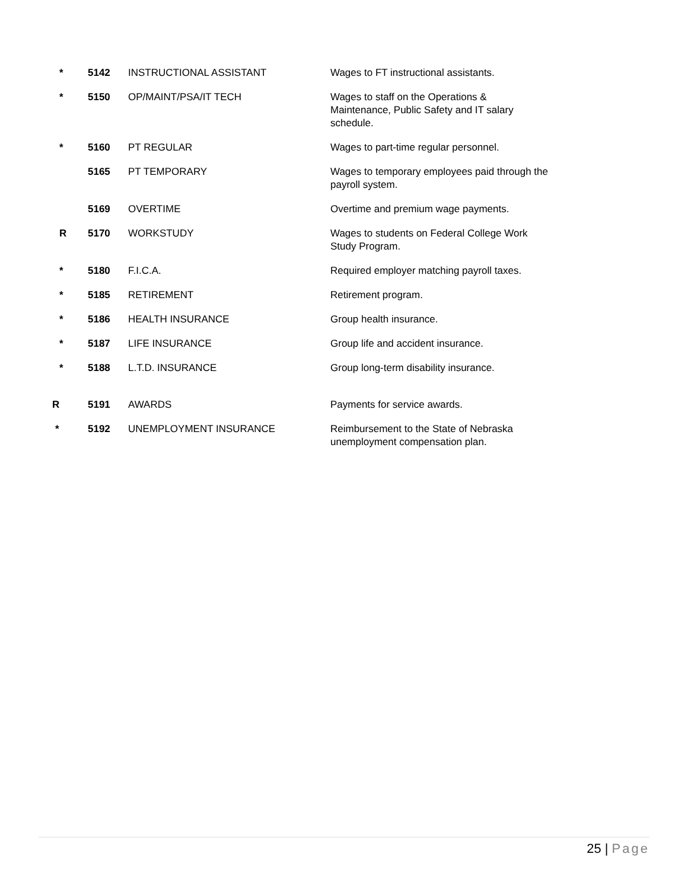| * | 5142 | INSTRUCTIONAL ASSISTANT | Wages to FT instructional assistants. |
| * | 5150 | OP/MAINT/PSA/IT TECH | Wages to staff on the Operations & Maintenance, Public Safety and IT salary schedule. |
| * | 5160 | PT REGULAR | Wages to part-time regular personnel. |
| | 5165 | PT TEMPORARY | Wages to temporary employees paid through the payroll system. |
| | 5169 | OVERTIME | Overtime and premium wage payments. |
| R | 5170 | WORKSTUDY | Wages to students on Federal College Work Study Program. |
| * | 5180 | F.I.C.A. | Required employer matching payroll taxes. |
| * | 5185 | RETIREMENT | Retirement program. |
| * | 5186 | HEALTH INSURANCE | Group health insurance. |
| * | 5187 | LIFE INSURANCE | Group life and accident insurance. |
| * | 5188 | L.T.D. INSURANCE | Group long-term disability insurance. |
| R | 5191 | AWARDS | Payments for service awards. |
| * | 5192 | UNEMPLOYMENT INSURANCE | Reimbursement to the State of Nebraska unemployment compensation plan. |
25 | Page